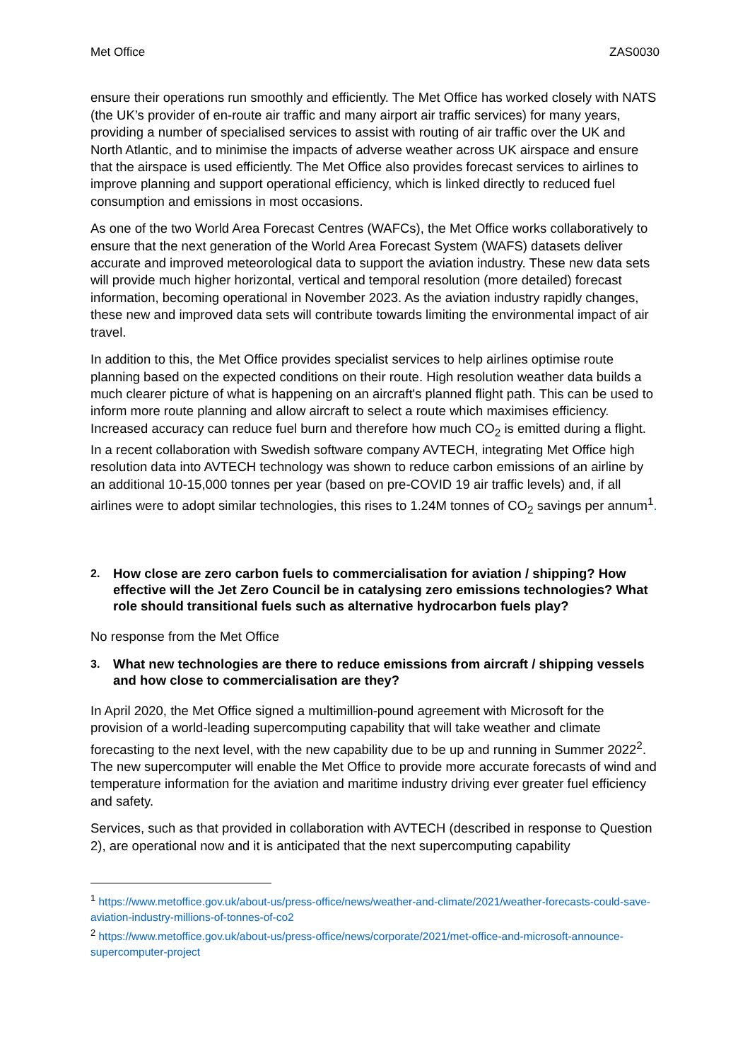Met Office ZAS0030
ensure their operations run smoothly and efficiently. The Met Office has worked closely with NATS (the UK’s provider of en-route air traffic and many airport air traffic services) for many years, providing a number of specialised services to assist with routing of air traffic over the UK and North Atlantic, and to minimise the impacts of adverse weather across UK airspace and ensure that the airspace is used efficiently. The Met Office also provides forecast services to airlines to improve planning and support operational efficiency, which is linked directly to reduced fuel consumption and emissions in most occasions.
As one of the two World Area Forecast Centres (WAFCs), the Met Office works collaboratively to ensure that the next generation of the World Area Forecast System (WAFS) datasets deliver accurate and improved meteorological data to support the aviation industry. These new data sets will provide much higher horizontal, vertical and temporal resolution (more detailed) forecast information, becoming operational in November 2023. As the aviation industry rapidly changes, these new and improved data sets will contribute towards limiting the environmental impact of air travel.
In addition to this, the Met Office provides specialist services to help airlines optimise route planning based on the expected conditions on their route. High resolution weather data builds a much clearer picture of what is happening on an aircraft's planned flight path. This can be used to inform more route planning and allow aircraft to select a route which maximises efficiency. Increased accuracy can reduce fuel burn and therefore how much CO<sub>2</sub> is emitted during a flight. In a recent collaboration with Swedish software company AVTECH, integrating Met Office high resolution data into AVTECH technology was shown to reduce carbon emissions of an airline by an additional 10-15,000 tonnes per year (based on pre-COVID 19 air traffic levels) and, if all airlines were to adopt similar technologies, this rises to 1.24M tonnes of CO<sub>2</sub> savings per annum<sup>1</sup>.
2. How close are zero carbon fuels to commercialisation for aviation / shipping? How effective will the Jet Zero Council be in catalysing zero emissions technologies? What role should transitional fuels such as alternative hydrocarbon fuels play?
No response from the Met Office
3. What new technologies are there to reduce emissions from aircraft / shipping vessels and how close to commercialisation are they?
In April 2020, the Met Office signed a multimillion-pound agreement with Microsoft for the provision of a world-leading supercomputing capability that will take weather and climate forecasting to the next level, with the new capability due to be up and running in Summer 2022<sup>2</sup>. The new supercomputer will enable the Met Office to provide more accurate forecasts of wind and temperature information for the aviation and maritime industry driving ever greater fuel efficiency and safety.
Services, such as that provided in collaboration with AVTECH (described in response to Question 2), are operational now and it is anticipated that the next supercomputing capability
<sup>1</sup> https://www.metoffice.gov.uk/about-us/press-office/news/weather-and-climate/2021/weather-forecasts-could-save-aviation-industry-millions-of-tonnes-of-co2
<sup>2</sup> https://www.metoffice.gov.uk/about-us/press-office/news/corporate/2021/met-office-and-microsoft-announce-supercomputer-project